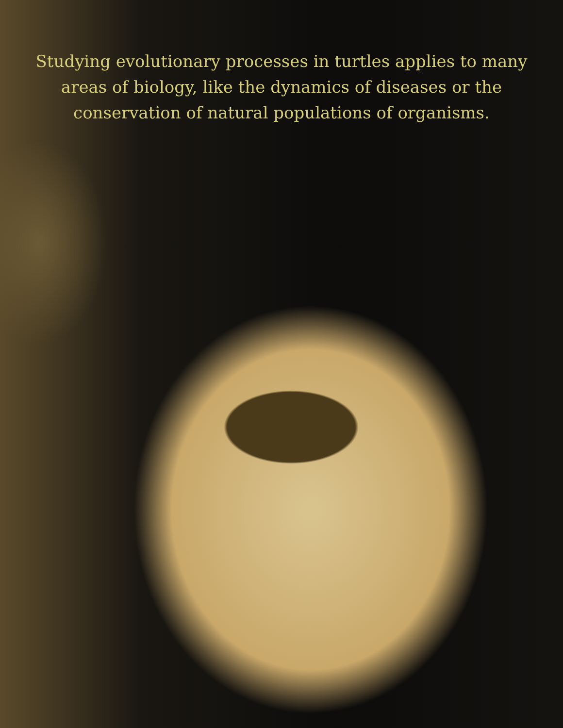Studying evolutionary processes in turtles applies to many areas of biology, like the dynamics of diseases or the conservation of natural populations of organisms.